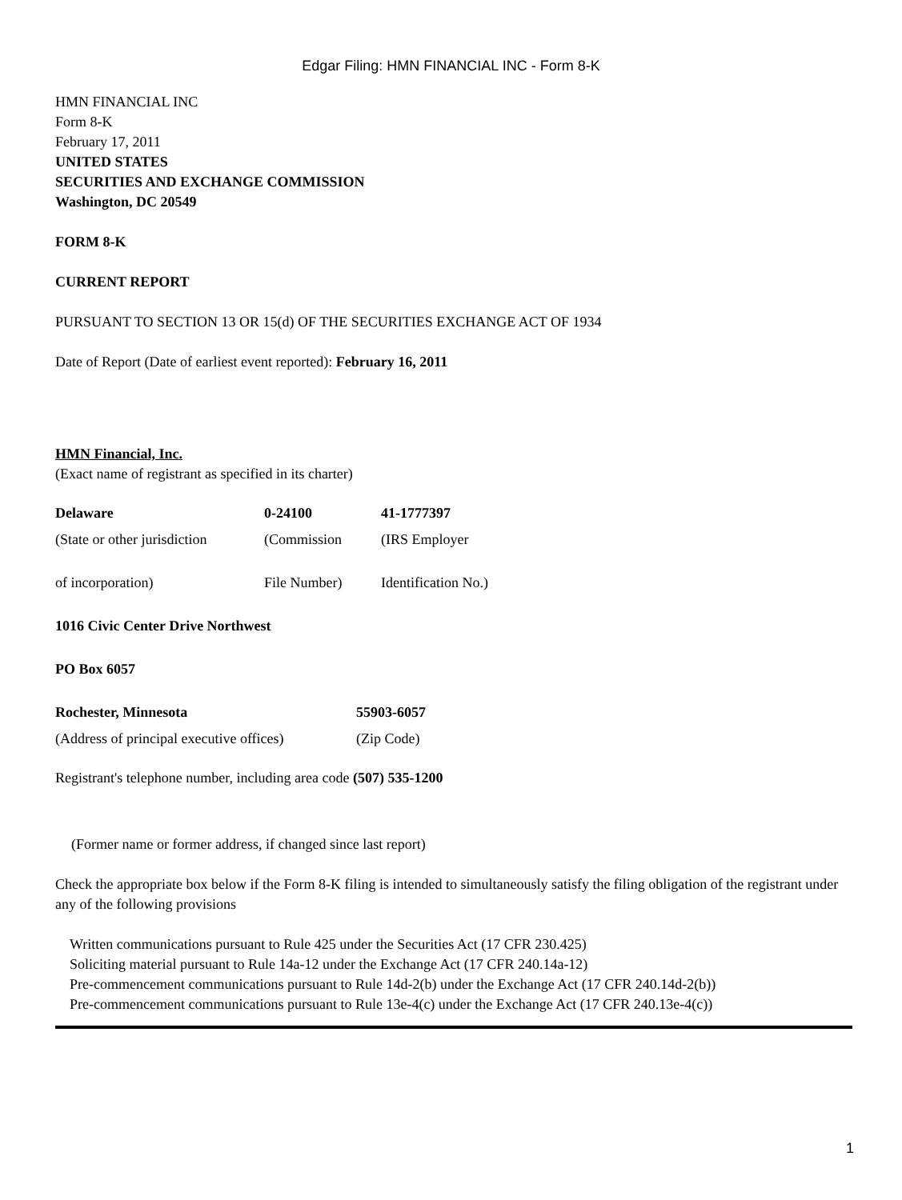Edgar Filing: HMN FINANCIAL INC - Form 8-K
HMN FINANCIAL INC
Form 8-K
February 17, 2011
UNITED STATES
SECURITIES AND EXCHANGE COMMISSION
Washington, DC 20549
FORM 8-K
CURRENT REPORT
PURSUANT TO SECTION 13 OR 15(d) OF THE SECURITIES EXCHANGE ACT OF 1934
Date of Report (Date of earliest event reported): February 16, 2011
HMN Financial, Inc.
(Exact name of registrant as specified in its charter)
| Delaware | 0-24100 | 41-1777397 |
| (State or other jurisdiction | (Commission | (IRS Employer |
| of incorporation) | File Number) | Identification No.) |
| 1016 Civic Center Drive Northwest | | |
| PO Box 6057 | | |
| Rochester, Minnesota | 55903-6057 |
| (Address of principal executive offices) | (Zip Code) |
Registrant's telephone number, including area code (507) 535-1200
(Former name or former address, if changed since last report)
Check the appropriate box below if the Form 8-K filing is intended to simultaneously satisfy the filing obligation of the registrant under any of the following provisions
Written communications pursuant to Rule 425 under the Securities Act (17 CFR 230.425)
Soliciting material pursuant to Rule 14a-12 under the Exchange Act (17 CFR 240.14a-12)
Pre-commencement communications pursuant to Rule 14d-2(b) under the Exchange Act (17 CFR 240.14d-2(b))
Pre-commencement communications pursuant to Rule 13e-4(c) under the Exchange Act (17 CFR 240.13e-4(c))
1